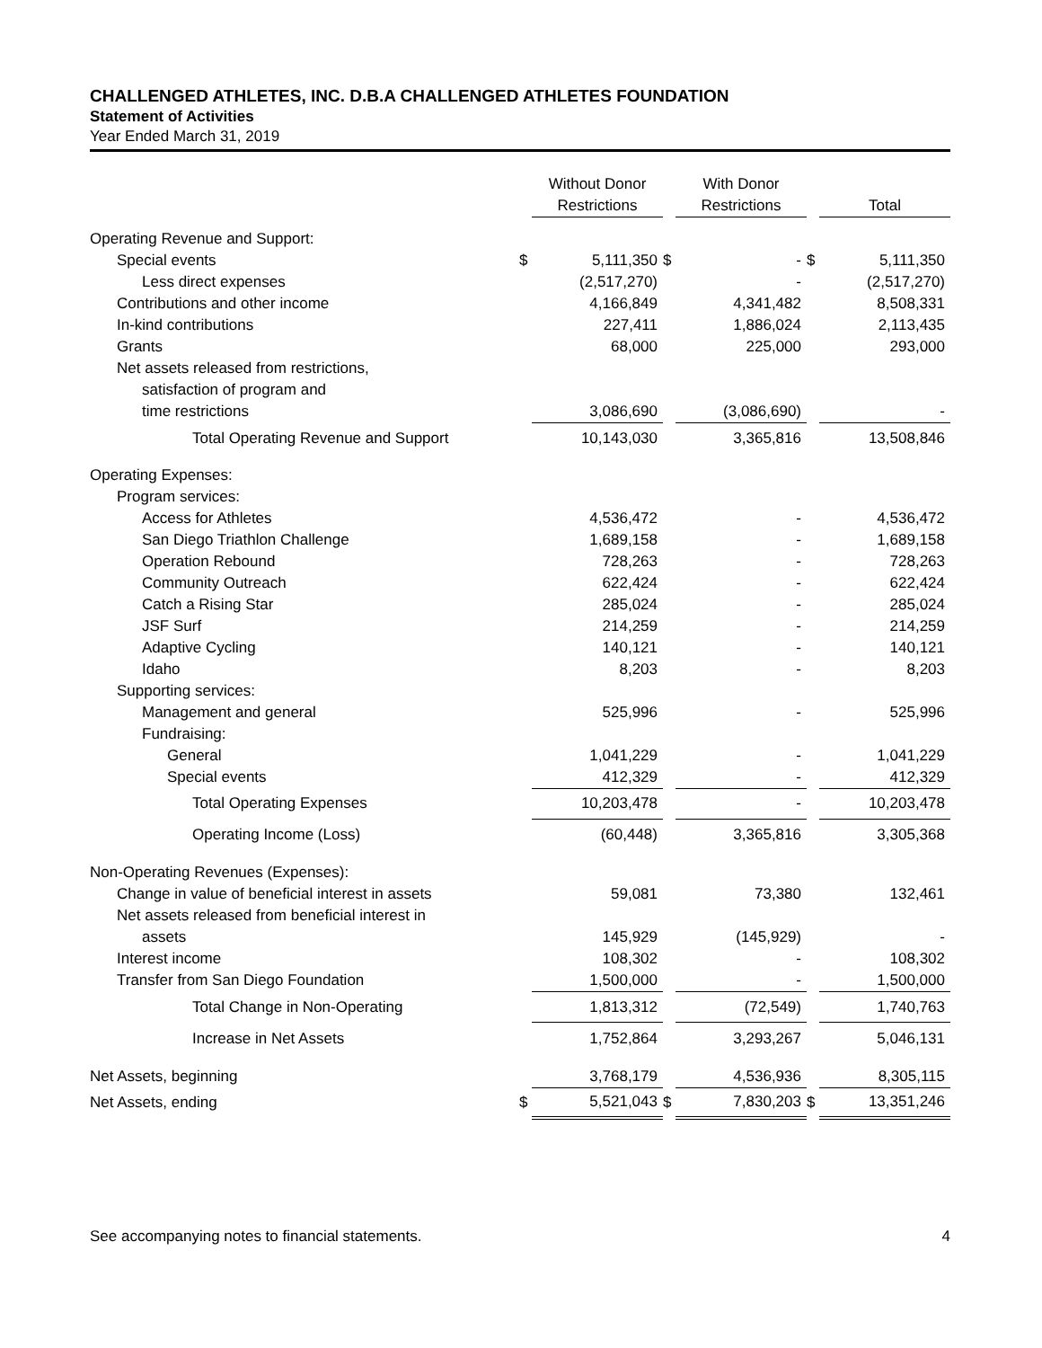CHALLENGED ATHLETES, INC. D.B.A CHALLENGED ATHLETES FOUNDATION
Statement of Activities
Year Ended March 31, 2019
| | | Without Donor Restrictions | | With Donor Restrictions | | Total |
| --- | --- | --- | --- | --- | --- | --- |
| Operating Revenue and Support: | | | | | | |
| Special events | $ | 5,111,350 | $ | - | $ | 5,111,350 |
| Less direct expenses | | (2,517,270) | | - | | (2,517,270) |
| Contributions and other income | | 4,166,849 | | 4,341,482 | | 8,508,331 |
| In-kind contributions | | 227,411 | | 1,886,024 | | 2,113,435 |
| Grants | | 68,000 | | 225,000 | | 293,000 |
| Net assets released from restrictions, | | | | | | |
| satisfaction of program and | | | | | | |
| time restrictions | | 3,086,690 | | (3,086,690) | | - |
| Total Operating Revenue and Support | | 10,143,030 | | 3,365,816 | | 13,508,846 |
| Operating Expenses: | | | | | | |
| Program services: | | | | | | |
| Access for Athletes | | 4,536,472 | | - | | 4,536,472 |
| San Diego Triathlon Challenge | | 1,689,158 | | - | | 1,689,158 |
| Operation Rebound | | 728,263 | | - | | 728,263 |
| Community Outreach | | 622,424 | | - | | 622,424 |
| Catch a Rising Star | | 285,024 | | - | | 285,024 |
| JSF Surf | | 214,259 | | - | | 214,259 |
| Adaptive Cycling | | 140,121 | | - | | 140,121 |
| Idaho | | 8,203 | | - | | 8,203 |
| Supporting services: | | | | | | |
| Management and general | | 525,996 | | - | | 525,996 |
| Fundraising: | | | | | | |
| General | | 1,041,229 | | - | | 1,041,229 |
| Special events | | 412,329 | | - | | 412,329 |
| Total Operating Expenses | | 10,203,478 | | - | | 10,203,478 |
| Operating Income (Loss) | | (60,448) | | 3,365,816 | | 3,305,368 |
| Non-Operating Revenues (Expenses): | | | | | | |
| Change in value of beneficial interest in assets | | 59,081 | | 73,380 | | 132,461 |
| Net assets released from beneficial interest in | | | | | | |
| assets | | 145,929 | | (145,929) | | - |
| Interest income | | 108,302 | | - | | 108,302 |
| Transfer from San Diego Foundation | | 1,500,000 | | - | | 1,500,000 |
| Total Change in Non-Operating | | 1,813,312 | | (72,549) | | 1,740,763 |
| Increase in Net Assets | | 1,752,864 | | 3,293,267 | | 5,046,131 |
| Net Assets, beginning | | 3,768,179 | | 4,536,936 | | 8,305,115 |
| Net Assets, ending | $ | 5,521,043 | $ | 7,830,203 | $ | 13,351,246 |
See accompanying notes to financial statements. 4